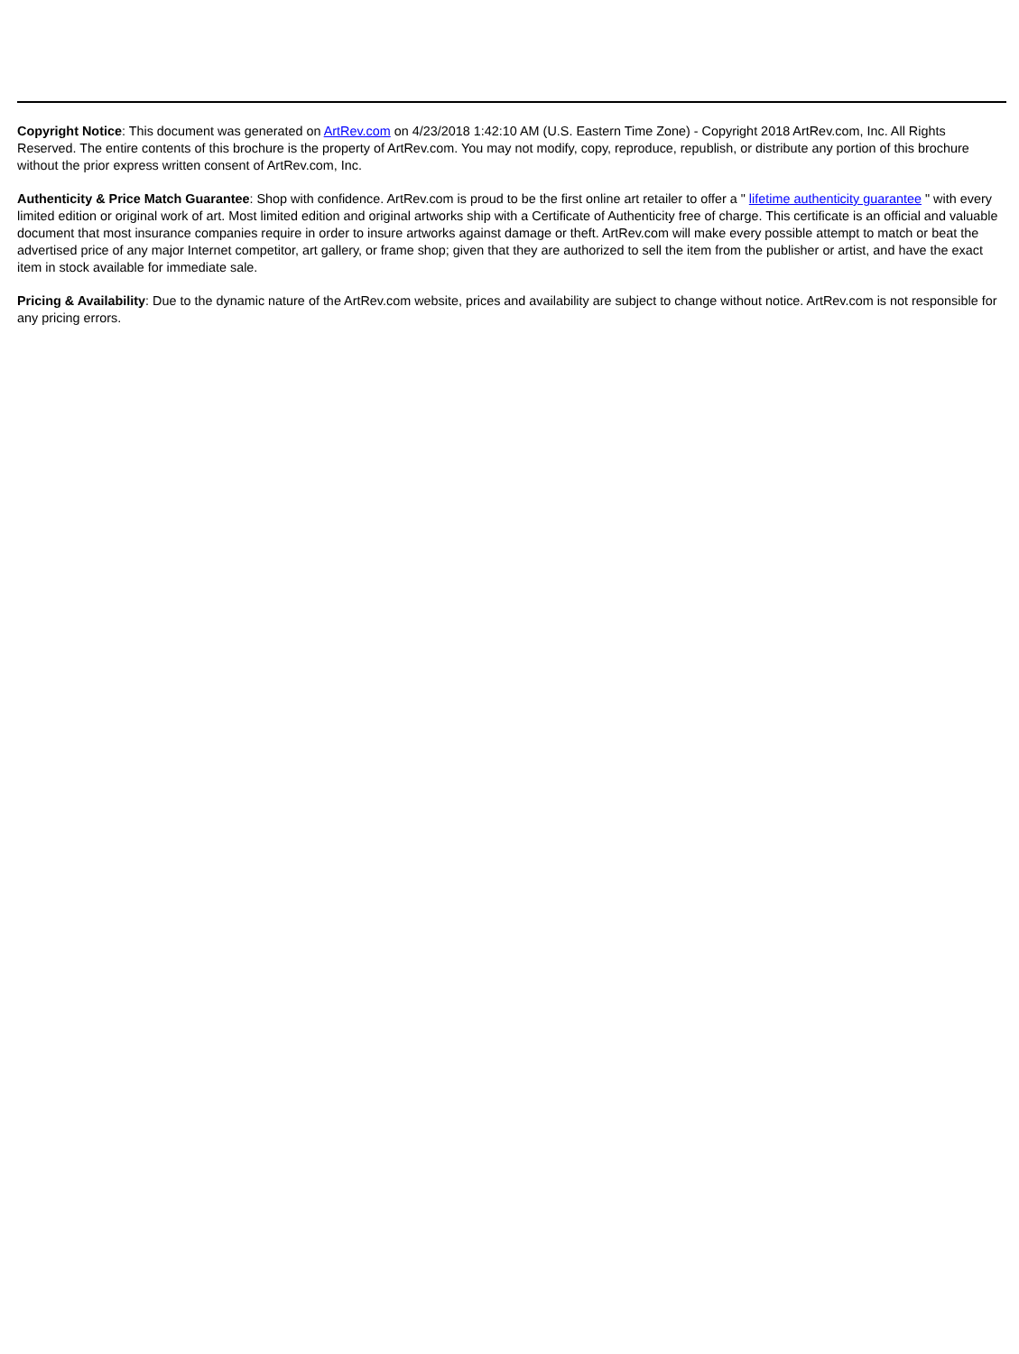Copyright Notice: This document was generated on ArtRev.com on 4/23/2018 1:42:10 AM (U.S. Eastern Time Zone) - Copyright 2018 ArtRev.com, Inc. All Rights Reserved. The entire contents of this brochure is the property of ArtRev.com. You may not modify, copy, reproduce, republish, or distribute any portion of this brochure without the prior express written consent of ArtRev.com, Inc.
Authenticity & Price Match Guarantee: Shop with confidence. ArtRev.com is proud to be the first online art retailer to offer a " lifetime authenticity guarantee " with every limited edition or original work of art. Most limited edition and original artworks ship with a Certificate of Authenticity free of charge. This certificate is an official and valuable document that most insurance companies require in order to insure artworks against damage or theft. ArtRev.com will make every possible attempt to match or beat the advertised price of any major Internet competitor, art gallery, or frame shop; given that they are authorized to sell the item from the publisher or artist, and have the exact item in stock available for immediate sale.
Pricing & Availability: Due to the dynamic nature of the ArtRev.com website, prices and availability are subject to change without notice. ArtRev.com is not responsible for any pricing errors.